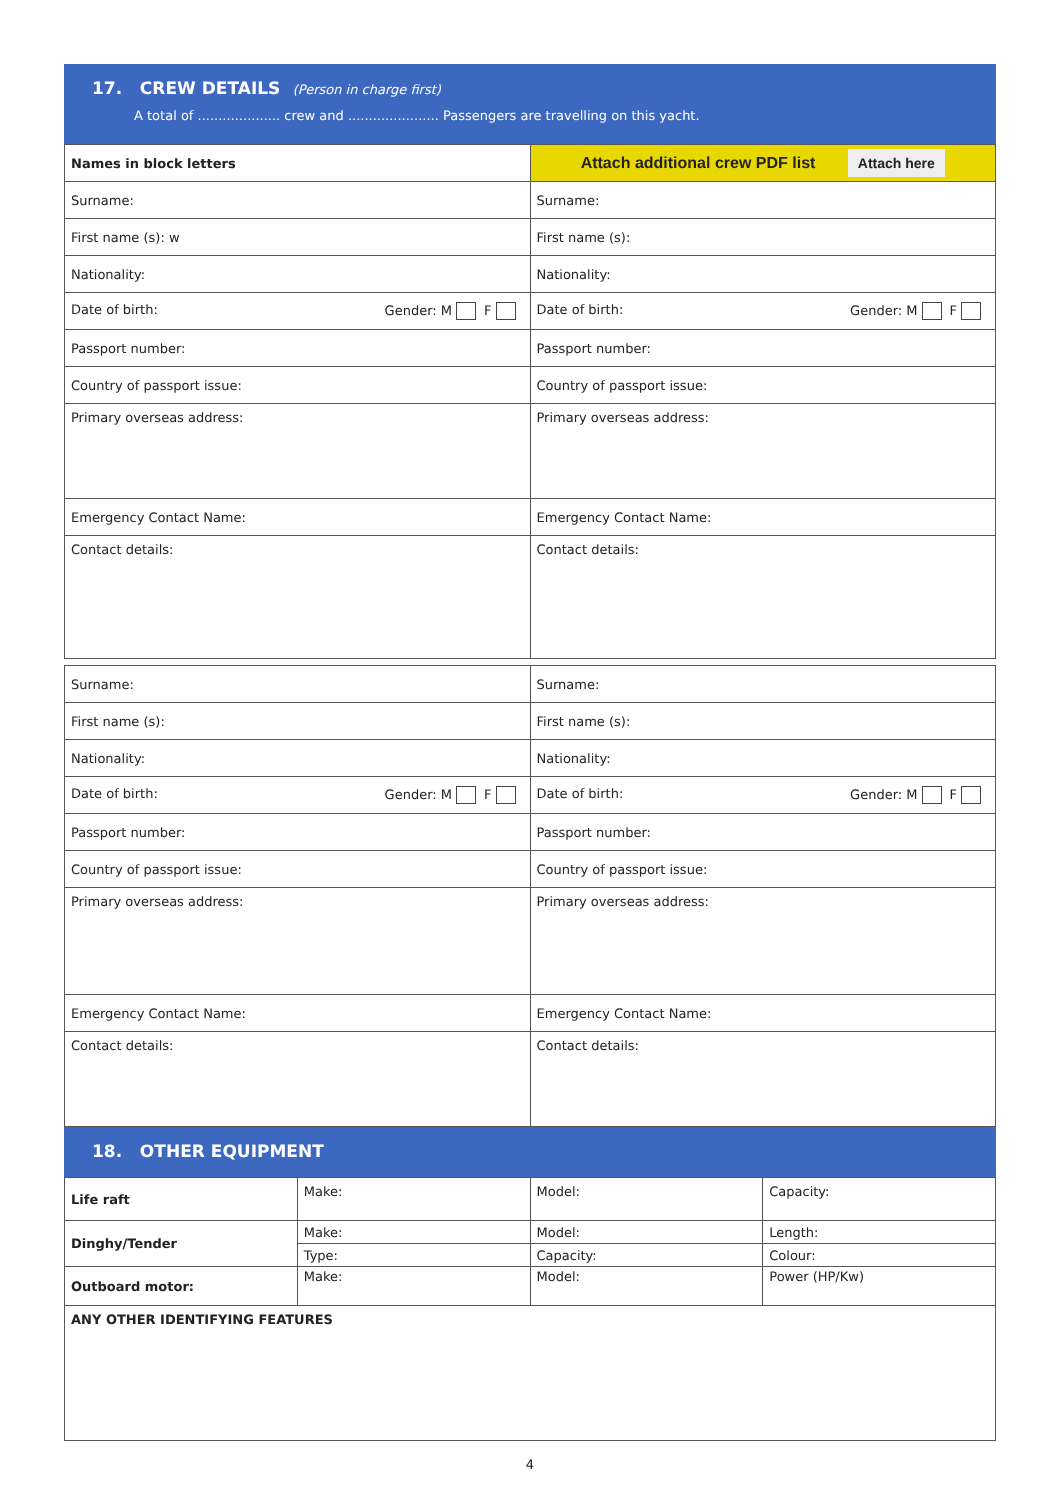17. CREW DETAILS (Person in charge first)
A total of .................... crew and ...................... Passengers are travelling on this yacht.
| Names in block letters | Attach additional crew PDF list Attach here |
| Surname: | Surname: |
| First name (s): w | First name (s): |
| Nationality: | Nationality: |
| Date of birth: Gender: M F | Date of birth: Gender: M F |
| Passport number: | Passport number: |
| Country of passport issue: | Country of passport issue: |
| Primary overseas address: | Primary overseas address: |
| Emergency Contact Name: | Emergency Contact Name: |
| Contact details: | Contact details: |
| Surname: | Surname: |
| First name (s): | First name (s): |
| Nationality: | Nationality: |
| Date of birth: Gender: M F | Date of birth: Gender: M F |
| Passport number: | Passport number: |
| Country of passport issue: | Country of passport issue: |
| Primary overseas address: | Primary overseas address: |
| Emergency Contact Name: | Emergency Contact Name: |
| Contact details: | Contact details: |
18. OTHER EQUIPMENT
| Life raft | Make: | Model: | Capacity: |
| Dinghy/Tender | Make: | Model: | Length: |
| | Type: | Capacity: | Colour: |
| Outboard motor: | Make: | Model: | Power (HP/Kw) |
| ANY OTHER IDENTIFYING FEATURES | | | |
4